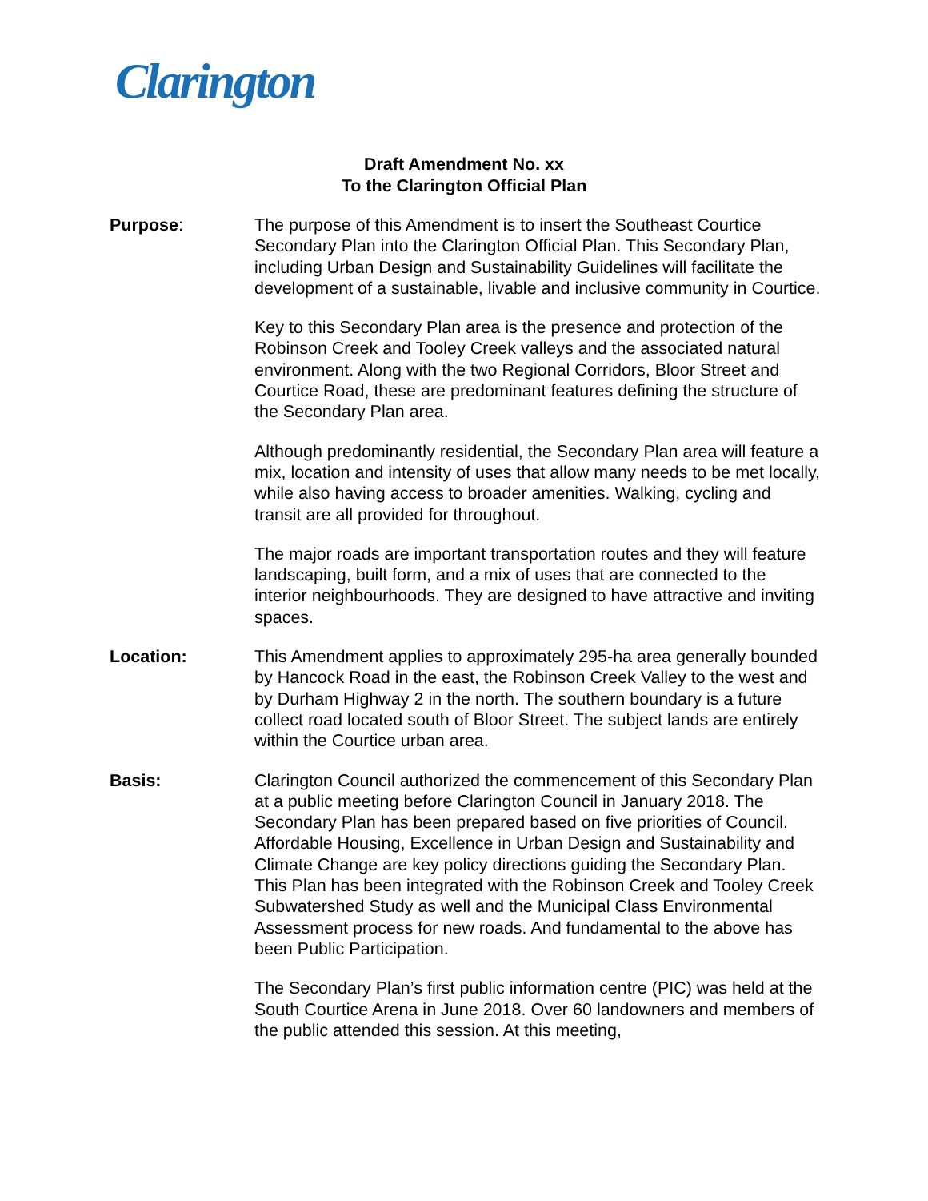Clarington
Draft Amendment No. xx
To the Clarington Official Plan
Purpose: The purpose of this Amendment is to insert the Southeast Courtice Secondary Plan into the Clarington Official Plan. This Secondary Plan, including Urban Design and Sustainability Guidelines will facilitate the development of a sustainable, livable and inclusive community in Courtice.
Key to this Secondary Plan area is the presence and protection of the Robinson Creek and Tooley Creek valleys and the associated natural environment. Along with the two Regional Corridors, Bloor Street and Courtice Road, these are predominant features defining the structure of the Secondary Plan area.
Although predominantly residential, the Secondary Plan area will feature a mix, location and intensity of uses that allow many needs to be met locally, while also having access to broader amenities. Walking, cycling and transit are all provided for throughout.
The major roads are important transportation routes and they will feature landscaping, built form, and a mix of uses that are connected to the interior neighbourhoods. They are designed to have attractive and inviting spaces.
Location: This Amendment applies to approximately 295-ha area generally bounded by Hancock Road in the east, the Robinson Creek Valley to the west and by Durham Highway 2 in the north. The southern boundary is a future collect road located south of Bloor Street. The subject lands are entirely within the Courtice urban area.
Basis: Clarington Council authorized the commencement of this Secondary Plan at a public meeting before Clarington Council in January 2018. The Secondary Plan has been prepared based on five priorities of Council. Affordable Housing, Excellence in Urban Design and Sustainability and Climate Change are key policy directions guiding the Secondary Plan. This Plan has been integrated with the Robinson Creek and Tooley Creek Subwatershed Study as well and the Municipal Class Environmental Assessment process for new roads. And fundamental to the above has been Public Participation.
The Secondary Plan’s first public information centre (PIC) was held at the South Courtice Arena in June 2018. Over 60 landowners and members of the public attended this session. At this meeting,